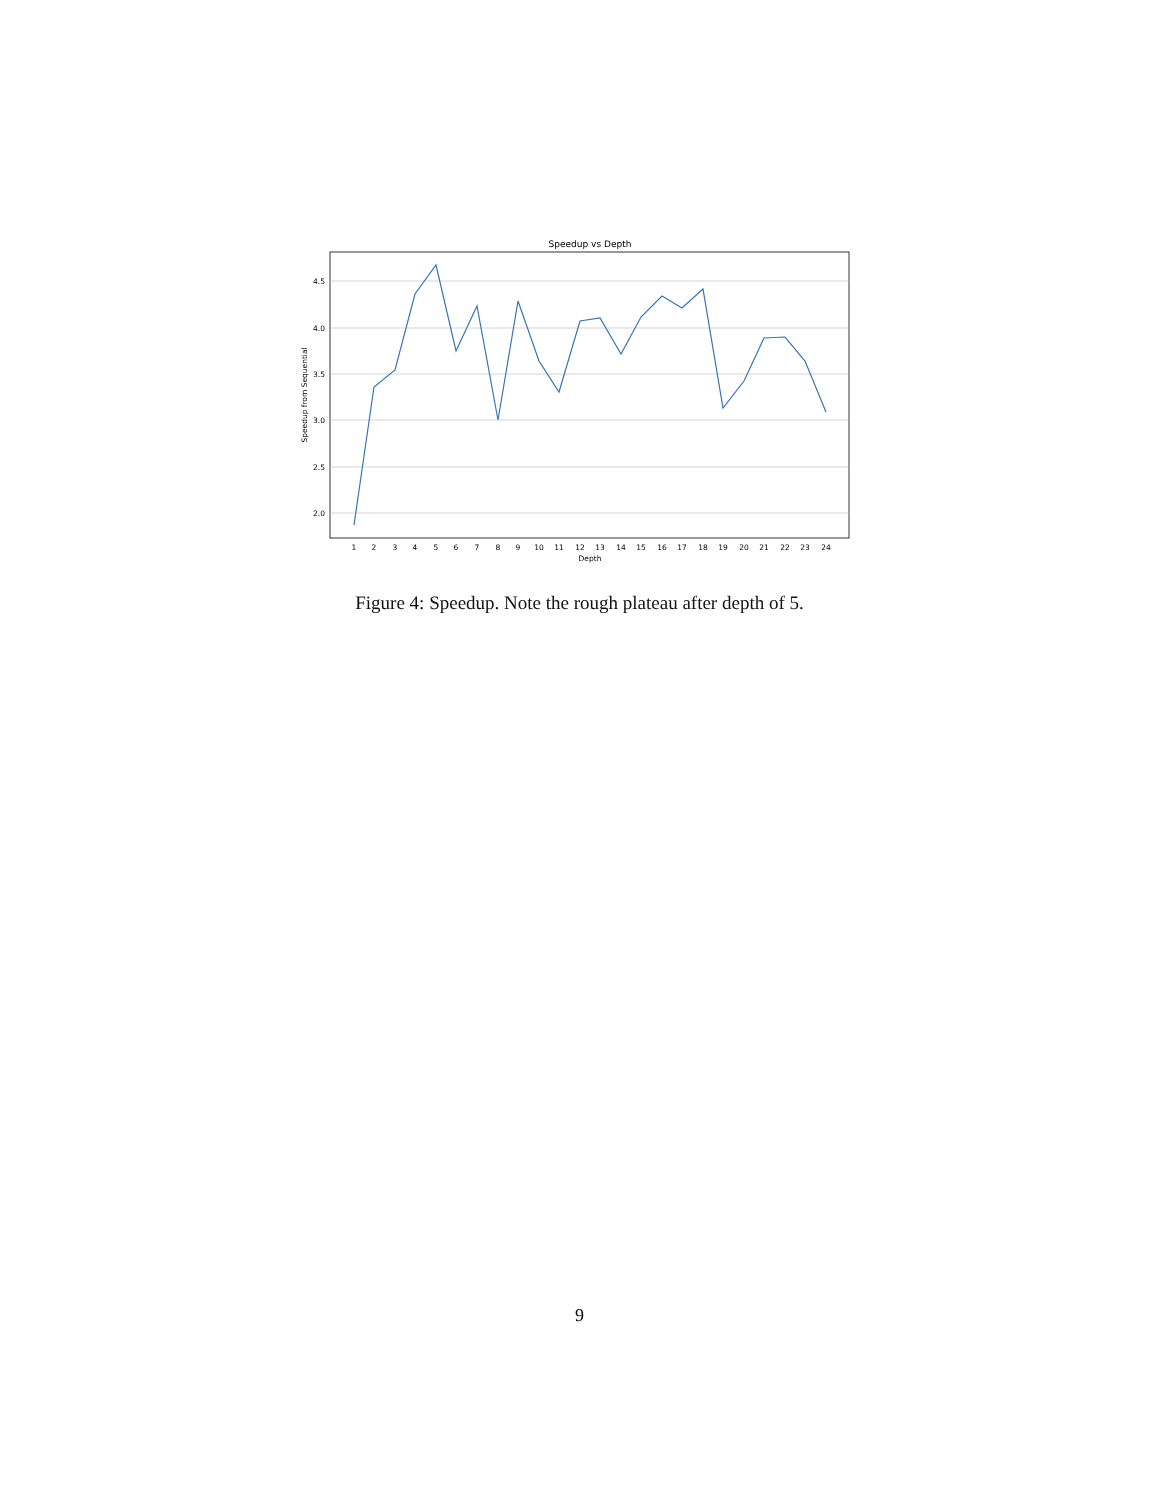Speedup vs Depth
4.5
4.0
3.5
3.0
2.5
2.0
Speedup from Sequential
1
2
3
4
5
6
7
8
9
10
11
12
13
14
15
16
17
18
19
20
21
22
23
24
Depth
Figure 4: Speedup. Note the rough plateau after depth of 5.
9